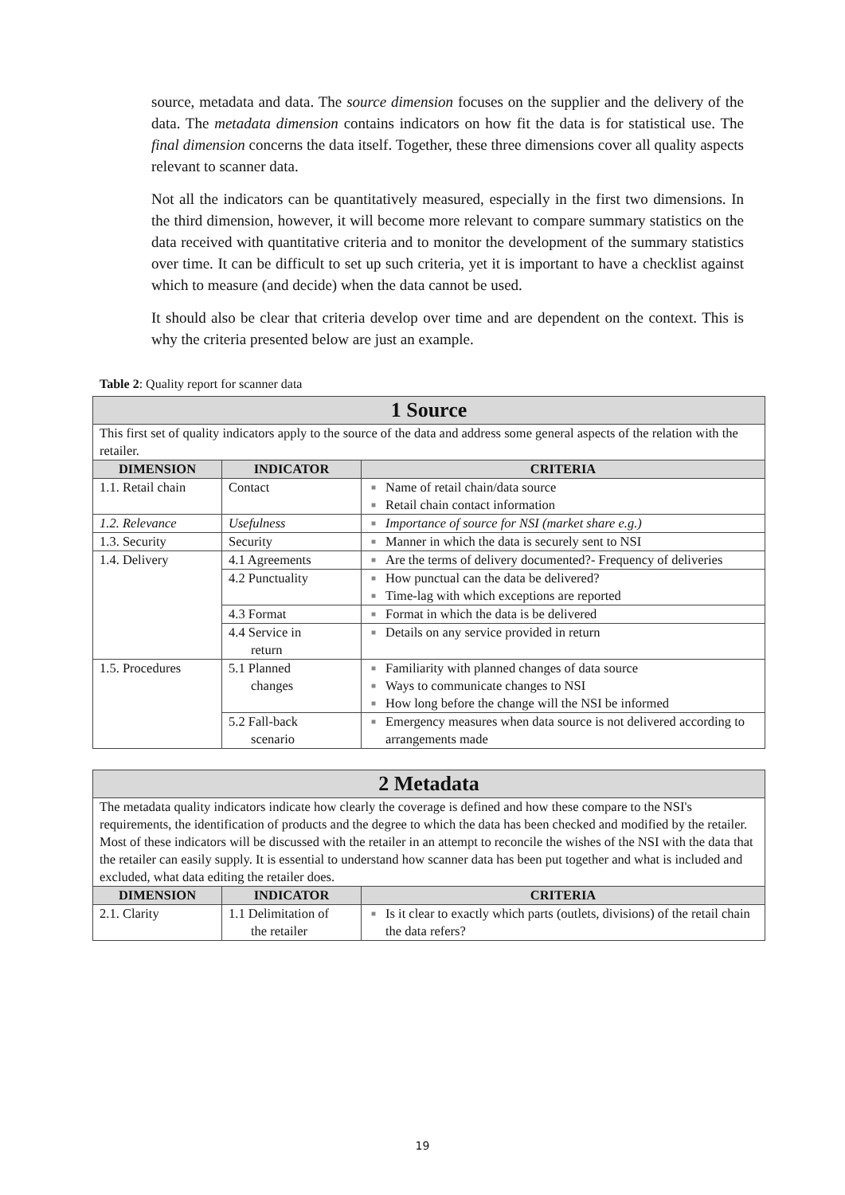source, metadata and data. The source dimension focuses on the supplier and the delivery of the data. The metadata dimension contains indicators on how fit the data is for statistical use. The final dimension concerns the data itself. Together, these three dimensions cover all quality aspects relevant to scanner data.
Not all the indicators can be quantitatively measured, especially in the first two dimensions. In the third dimension, however, it will become more relevant to compare summary statistics on the data received with quantitative criteria and to monitor the development of the summary statistics over time. It can be difficult to set up such criteria, yet it is important to have a checklist against which to measure (and decide) when the data cannot be used.
It should also be clear that criteria develop over time and are dependent on the context. This is why the criteria presented below are just an example.
Table 2: Quality report for scanner data
| 1 Source | | |
| This first set of quality indicators apply to the source of the data and address some general aspects of the relation with the retailer. | | |
| DIMENSION | INDICATOR | CRITERIA |
| 1.1. Retail chain | Contact | ■ Name of retail chain/data source ■ Retail chain contact information |
| 1.2. Relevance | Usefulness | ■ Importance of source for NSI (market share e.g.) |
| 1.3. Security | Security | ■ Manner in which the data is securely sent to NSI |
| 1.4. Delivery | 4.1 Agreements | ■ Are the terms of delivery documented?- Frequency of deliveries |
| | 4.2 Punctuality | ■ How punctual can the data be delivered? ■ Time-lag with which exceptions are reported |
| | 4.3 Format | ■ Format in which the data is be delivered |
| | 4.4 Service in return | ■ Details on any service provided in return |
| 1.5. Procedures | 5.1 Planned changes | ■ Familiarity with planned changes of data source ■ Ways to communicate changes to NSI ■ How long before the change will the NSI be informed |
| | 5.2 Fall-back scenario | ■ Emergency measures when data source is not delivered according to arrangements made |
| 2 Metadata | | |
| The metadata quality indicators indicate how clearly the coverage is defined and how these compare to the NSI's requirements, the identification of products and the degree to which the data has been checked and modified by the retailer. Most of these indicators will be discussed with the retailer in an attempt to reconcile the wishes of the NSI with the data that the retailer can easily supply. It is essential to understand how scanner data has been put together and what is included and excluded, what data editing the retailer does. | | |
| DIMENSION | INDICATOR | CRITERIA |
| 2.1. Clarity | 1.1 Delimitation of the retailer | ■ Is it clear to exactly which parts (outlets, divisions) of the retail chain the data refers? |
19